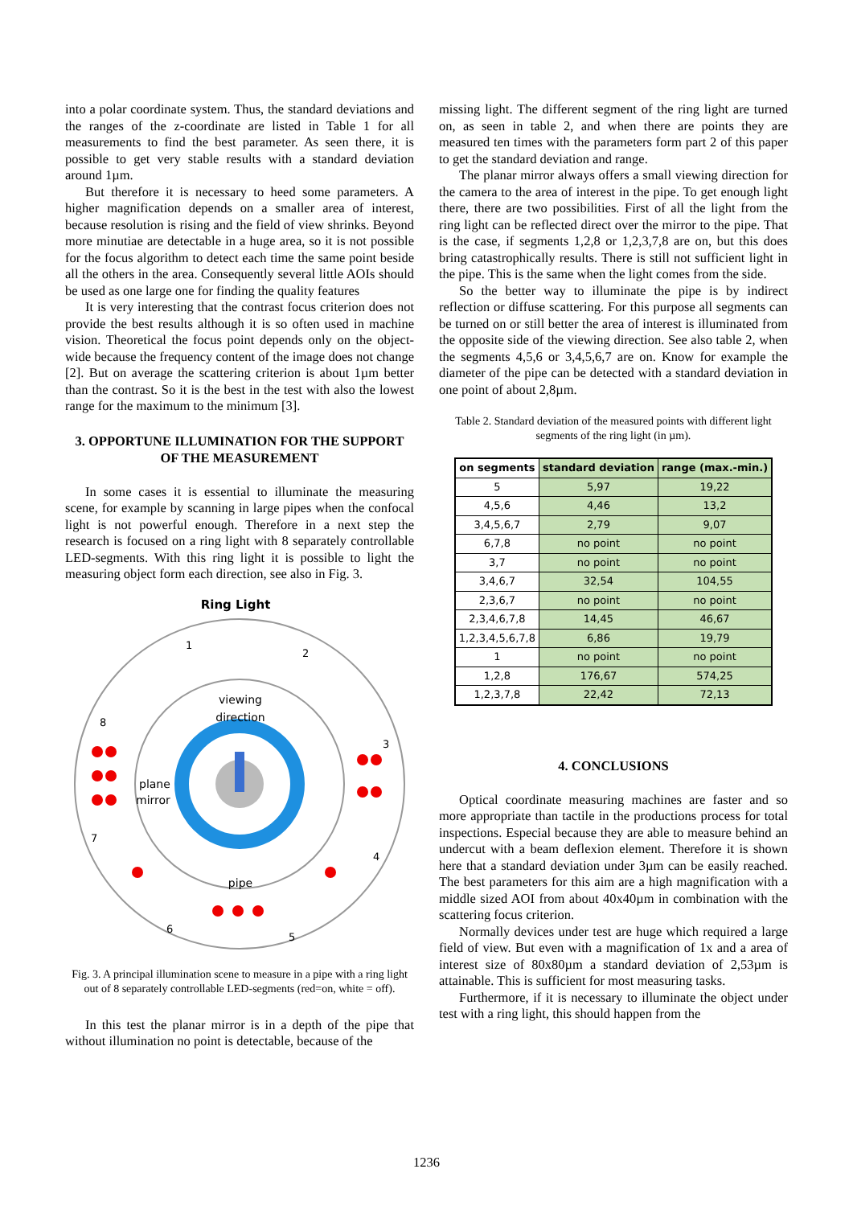into a polar coordinate system. Thus, the standard deviations and the ranges of the z-coordinate are listed in Table 1 for all measurements to find the best parameter. As seen there, it is possible to get very stable results with a standard deviation around 1µm.
But therefore it is necessary to heed some parameters. A higher magnification depends on a smaller area of interest, because resolution is rising and the field of view shrinks. Beyond more minutiae are detectable in a huge area, so it is not possible for the focus algorithm to detect each time the same point beside all the others in the area. Consequently several little AOIs should be used as one large one for finding the quality features
It is very interesting that the contrast focus criterion does not provide the best results although it is so often used in machine vision. Theoretical the focus point depends only on the object-wide because the frequency content of the image does not change [2]. But on average the scattering criterion is about 1µm better than the contrast. So it is the best in the test with also the lowest range for the maximum to the minimum [3].
3. OPPORTUNE ILLUMINATION FOR THE SUPPORT OF THE MEASUREMENT
In some cases it is essential to illuminate the measuring scene, for example by scanning in large pipes when the confocal light is not powerful enough. Therefore in a next step the research is focused on a ring light with 8 separately controllable LED-segments. With this ring light it is possible to light the measuring object form each direction, see also in Fig. 3.
Ring Light
1
2
3
4
5
6
7
8
viewing
direction
plane
mirror
pipe
Fig. 3. A principal illumination scene to measure in a pipe with a ring light out of 8 separately controllable LED-segments (red=on, white = off).
In this test the planar mirror is in a depth of the pipe that without illumination no point is detectable, because of the
missing light. The different segment of the ring light are turned on, as seen in table 2, and when there are points they are measured ten times with the parameters form part 2 of this paper to get the standard deviation and range.
The planar mirror always offers a small viewing direction for the camera to the area of interest in the pipe. To get enough light there, there are two possibilities. First of all the light from the ring light can be reflected direct over the mirror to the pipe. That is the case, if segments 1,2,8 or 1,2,3,7,8 are on, but this does bring catastrophically results. There is still not sufficient light in the pipe. This is the same when the light comes from the side.
So the better way to illuminate the pipe is by indirect reflection or diffuse scattering. For this purpose all segments can be turned on or still better the area of interest is illuminated from the opposite side of the viewing direction. See also table 2, when the segments 4,5,6 or 3,4,5,6,7 are on. Know for example the diameter of the pipe can be detected with a standard deviation in one point of about 2,8µm.
Table 2. Standard deviation of the measured points with different light segments of the ring light (in µm).
| on segments | standard deviation | range (max.-min.) |
| --- | --- | --- |
| 5 | 5,97 | 19,22 |
| 4,5,6 | 4,46 | 13,2 |
| 3,4,5,6,7 | 2,79 | 9,07 |
| 6,7,8 | no point | no point |
| 3,7 | no point | no point |
| 3,4,6,7 | 32,54 | 104,55 |
| 2,3,6,7 | no point | no point |
| 2,3,4,6,7,8 | 14,45 | 46,67 |
| 1,2,3,4,5,6,7,8 | 6,86 | 19,79 |
| 1 | no point | no point |
| 1,2,8 | 176,67 | 574,25 |
| 1,2,3,7,8 | 22,42 | 72,13 |
4. CONCLUSIONS
Optical coordinate measuring machines are faster and so more appropriate than tactile in the productions process for total inspections. Especial because they are able to measure behind an undercut with a beam deflexion element. Therefore it is shown here that a standard deviation under 3µm can be easily reached. The best parameters for this aim are a high magnification with a middle sized AOI from about 40x40µm in combination with the scattering focus criterion.
Normally devices under test are huge which required a large field of view. But even with a magnification of 1x and a area of interest size of 80x80µm a standard deviation of 2,53µm is attainable. This is sufficient for most measuring tasks.
Furthermore, if it is necessary to illuminate the object under test with a ring light, this should happen from the
1236